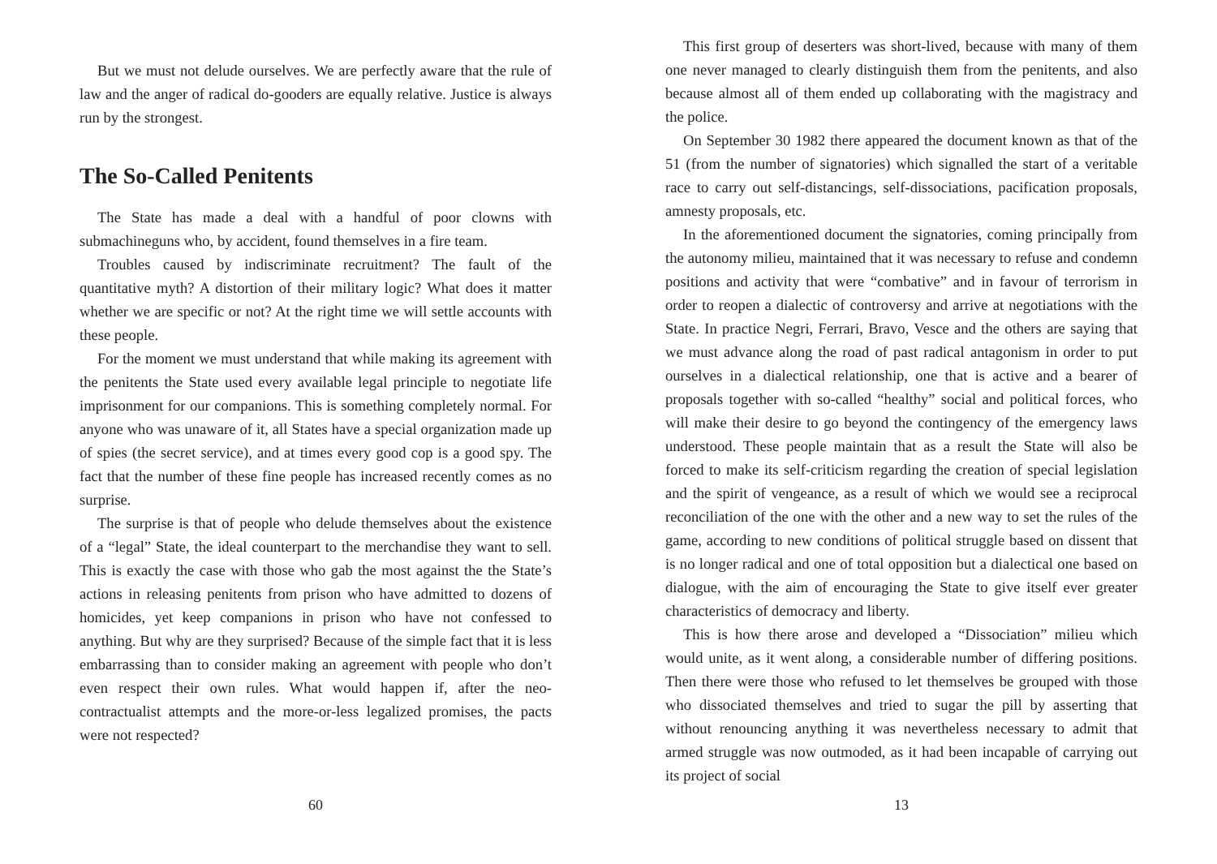But we must not delude ourselves. We are perfectly aware that the rule of law and the anger of radical do-gooders are equally relative. Justice is always run by the strongest.
The So-Called Penitents
The State has made a deal with a handful of poor clowns with submachineguns who, by accident, found themselves in a fire team.
Troubles caused by indiscriminate recruitment? The fault of the quantitative myth? A distortion of their military logic? What does it matter whether we are specific or not? At the right time we will settle accounts with these people.
For the moment we must understand that while making its agreement with the penitents the State used every available legal principle to negotiate life imprisonment for our companions. This is something completely normal. For anyone who was unaware of it, all States have a special organization made up of spies (the secret service), and at times every good cop is a good spy. The fact that the number of these fine people has increased recently comes as no surprise.
The surprise is that of people who delude themselves about the existence of a “legal” State, the ideal counterpart to the merchandise they want to sell. This is exactly the case with those who gab the most against the the State’s actions in releasing penitents from prison who have admitted to dozens of homicides, yet keep companions in prison who have not confessed to anything. But why are they surprised? Because of the simple fact that it is less embarrassing than to consider making an agreement with people who don’t even respect their own rules. What would happen if, after the neo-contractualist attempts and the more-or-less legalized promises, the pacts were not respected?
60
This first group of deserters was short-lived, because with many of them one never managed to clearly distinguish them from the penitents, and also because almost all of them ended up collaborating with the magistracy and the police.
On September 30 1982 there appeared the document known as that of the 51 (from the number of signatories) which signalled the start of a veritable race to carry out self-distancings, self-dissociations, pacification proposals, amnesty proposals, etc.
In the aforementioned document the signatories, coming principally from the autonomy milieu, maintained that it was necessary to refuse and condemn positions and activity that were “combative” and in favour of terrorism in order to reopen a dialectic of controversy and arrive at negotiations with the State. In practice Negri, Ferrari, Bravo, Vesce and the others are saying that we must advance along the road of past radical antagonism in order to put ourselves in a dialectical relationship, one that is active and a bearer of proposals together with so-called “healthy” social and political forces, who will make their desire to go beyond the contingency of the emergency laws understood. These people maintain that as a result the State will also be forced to make its self-criticism regarding the creation of special legislation and the spirit of vengeance, as a result of which we would see a reciprocal reconciliation of the one with the other and a new way to set the rules of the game, according to new conditions of political struggle based on dissent that is no longer radical and one of total opposition but a dialectical one based on dialogue, with the aim of encouraging the State to give itself ever greater characteristics of democracy and liberty.
This is how there arose and developed a “Dissociation” milieu which would unite, as it went along, a considerable number of differing positions. Then there were those who refused to let themselves be grouped with those who dissociated themselves and tried to sugar the pill by asserting that without renouncing anything it was nevertheless necessary to admit that armed struggle was now outmoded, as it had been incapable of carrying out its project of social
13